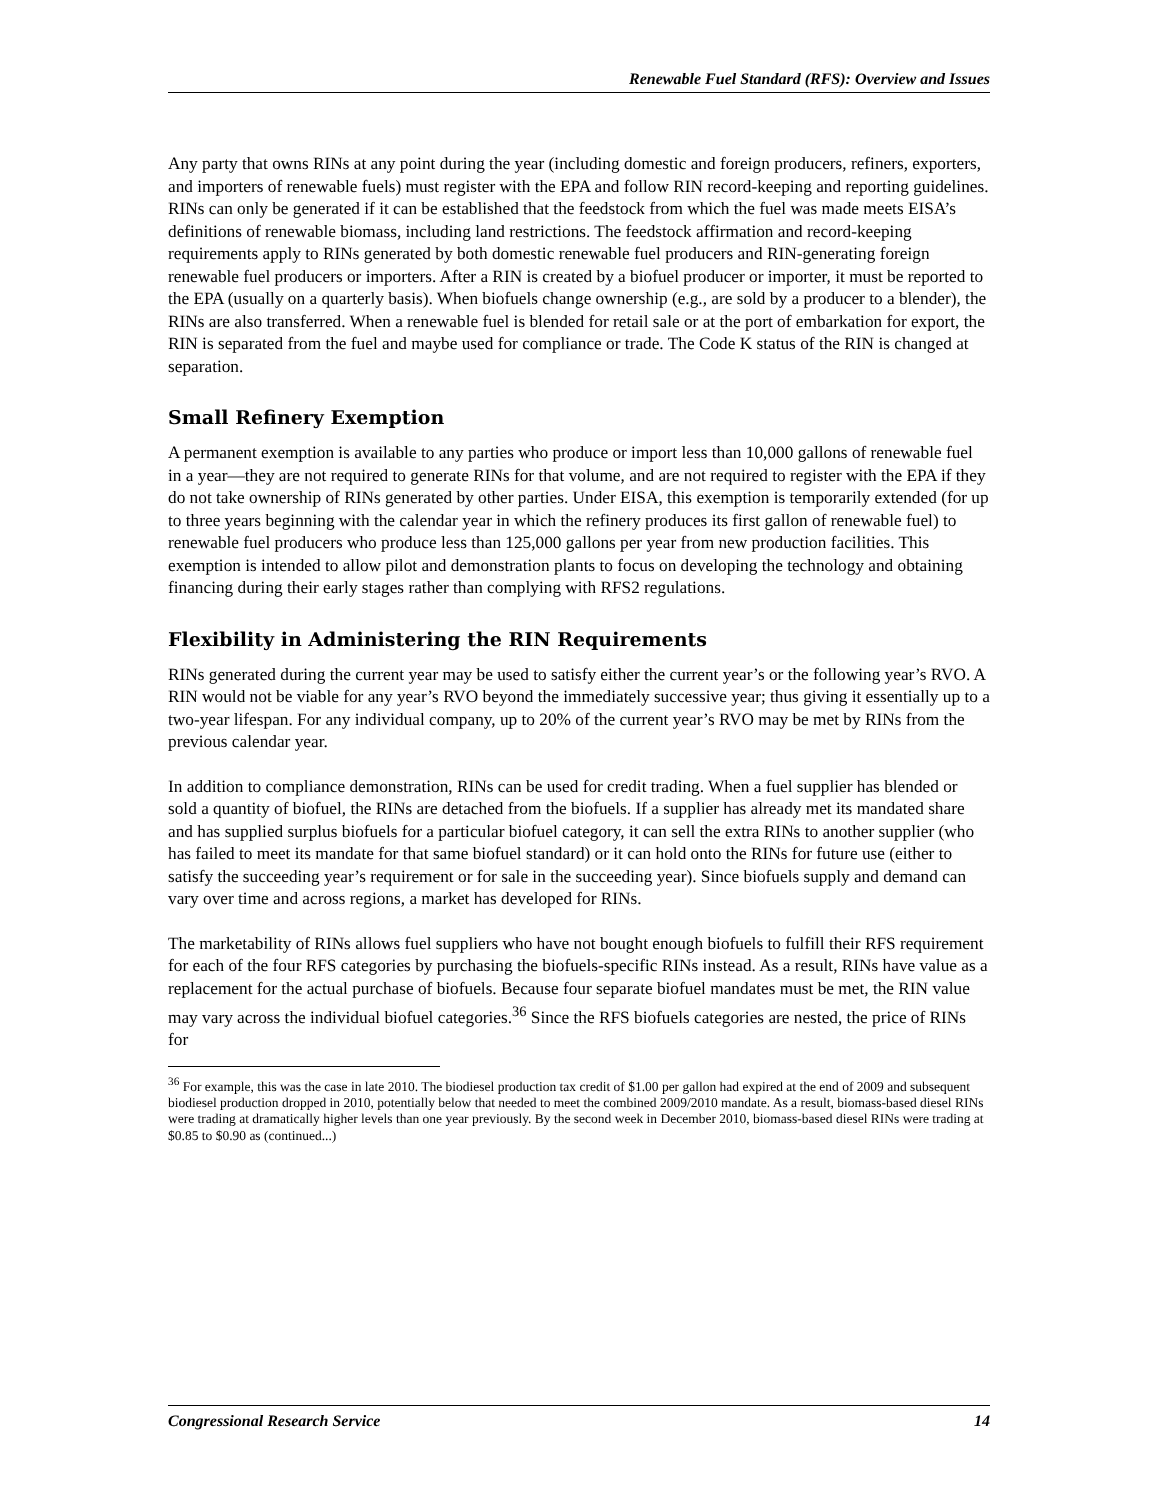Renewable Fuel Standard (RFS): Overview and Issues
Any party that owns RINs at any point during the year (including domestic and foreign producers, refiners, exporters, and importers of renewable fuels) must register with the EPA and follow RIN record-keeping and reporting guidelines. RINs can only be generated if it can be established that the feedstock from which the fuel was made meets EISA’s definitions of renewable biomass, including land restrictions. The feedstock affirmation and record-keeping requirements apply to RINs generated by both domestic renewable fuel producers and RIN-generating foreign renewable fuel producers or importers. After a RIN is created by a biofuel producer or importer, it must be reported to the EPA (usually on a quarterly basis). When biofuels change ownership (e.g., are sold by a producer to a blender), the RINs are also transferred. When a renewable fuel is blended for retail sale or at the port of embarkation for export, the RIN is separated from the fuel and maybe used for compliance or trade. The Code K status of the RIN is changed at separation.
Small Refinery Exemption
A permanent exemption is available to any parties who produce or import less than 10,000 gallons of renewable fuel in a year—they are not required to generate RINs for that volume, and are not required to register with the EPA if they do not take ownership of RINs generated by other parties. Under EISA, this exemption is temporarily extended (for up to three years beginning with the calendar year in which the refinery produces its first gallon of renewable fuel) to renewable fuel producers who produce less than 125,000 gallons per year from new production facilities. This exemption is intended to allow pilot and demonstration plants to focus on developing the technology and obtaining financing during their early stages rather than complying with RFS2 regulations.
Flexibility in Administering the RIN Requirements
RINs generated during the current year may be used to satisfy either the current year’s or the following year’s RVO. A RIN would not be viable for any year’s RVO beyond the immediately successive year; thus giving it essentially up to a two-year lifespan. For any individual company, up to 20% of the current year’s RVO may be met by RINs from the previous calendar year.
In addition to compliance demonstration, RINs can be used for credit trading. When a fuel supplier has blended or sold a quantity of biofuel, the RINs are detached from the biofuels. If a supplier has already met its mandated share and has supplied surplus biofuels for a particular biofuel category, it can sell the extra RINs to another supplier (who has failed to meet its mandate for that same biofuel standard) or it can hold onto the RINs for future use (either to satisfy the succeeding year’s requirement or for sale in the succeeding year). Since biofuels supply and demand can vary over time and across regions, a market has developed for RINs.
The marketability of RINs allows fuel suppliers who have not bought enough biofuels to fulfill their RFS requirement for each of the four RFS categories by purchasing the biofuels-specific RINs instead. As a result, RINs have value as a replacement for the actual purchase of biofuels. Because four separate biofuel mandates must be met, the RIN value may vary across the individual biofuel categories.<sup>36</sup> Since the RFS biofuels categories are nested, the price of RINs for
<sup>36</sup> For example, this was the case in late 2010. The biodiesel production tax credit of $1.00 per gallon had expired at the end of 2009 and subsequent biodiesel production dropped in 2010, potentially below that needed to meet the combined 2009/2010 mandate. As a result, biomass-based diesel RINs were trading at dramatically higher levels than one year previously. By the second week in December 2010, biomass-based diesel RINs were trading at $0.85 to $0.90 as (continued...)
Congressional Research Service 14